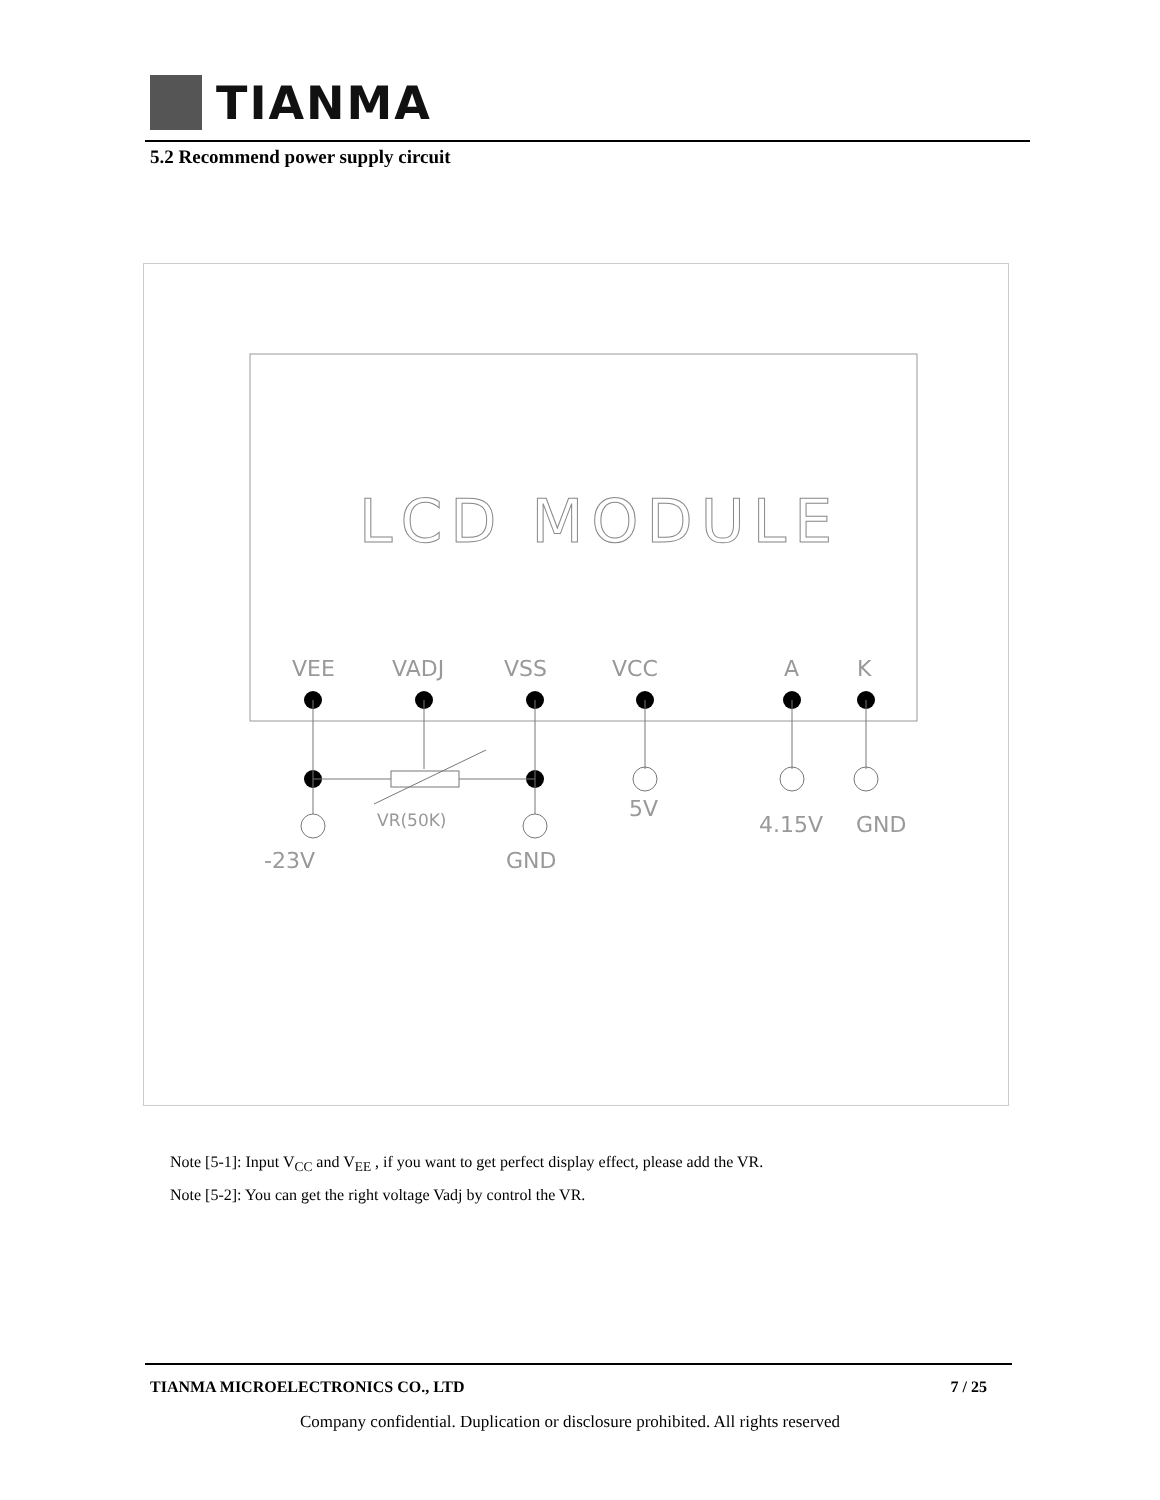TIANMA
5.2 Recommend power supply circuit
LCD MODULE
VEE
VADJ
VSS
VCC
A
K
VR(50K)
5V
4.15V
GND
-23V
GND
Note [5-1]: Input V<sub>CC</sub> and V<sub>EE</sub> , if you want to get perfect display effect, please add the VR.
Note [5-2]: You can get the right voltage Vadj by control the VR.
TIANMA MICROELECTRONICS CO., LTD 7 / 25
Company confidential. Duplication or disclosure prohibited. All rights reserved